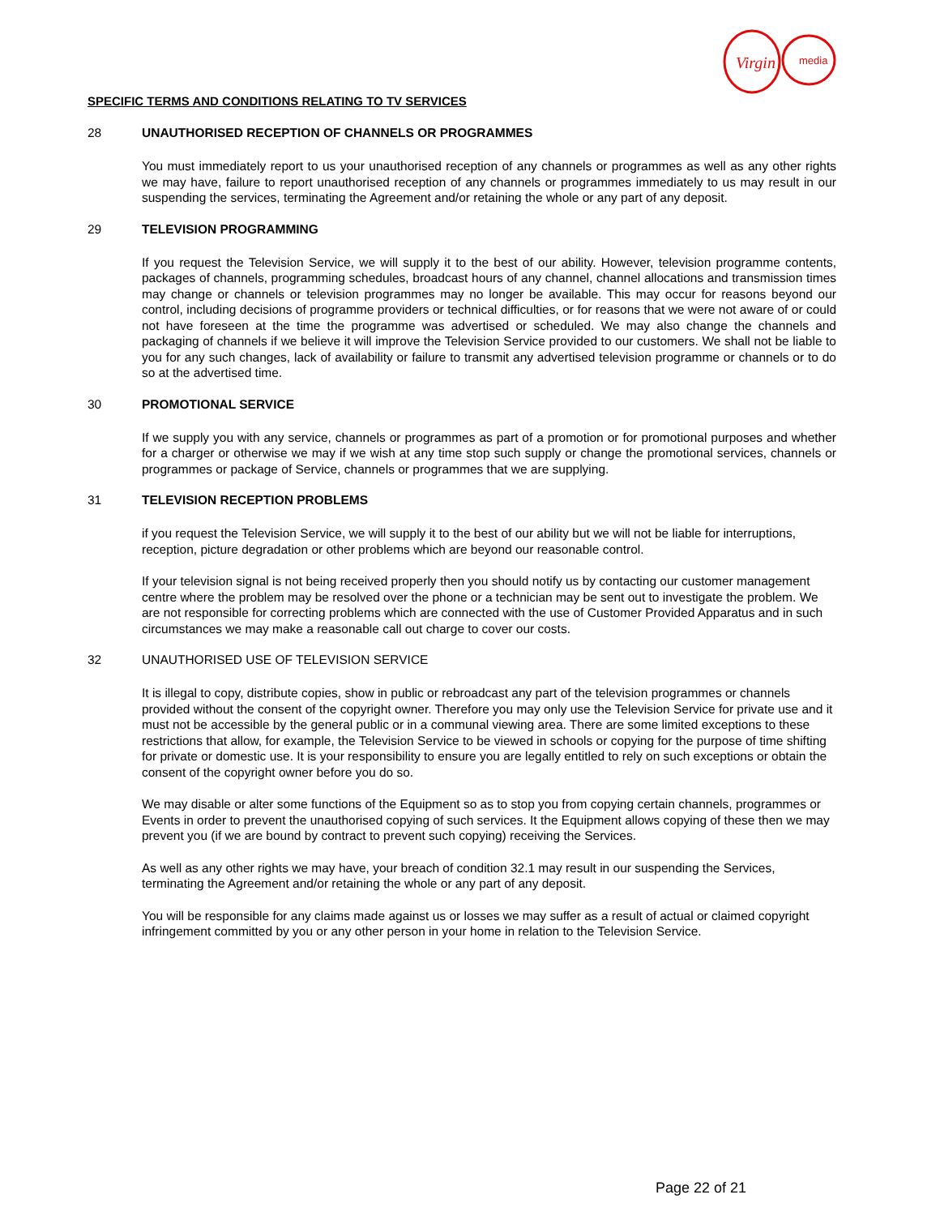Virgin
media
SPECIFIC TERMS AND CONDITIONS RELATING TO TV SERVICES
28 UNAUTHORISED RECEPTION OF CHANNELS OR PROGRAMMES
You must immediately report to us your unauthorised reception of any channels or programmes as well as any other rights we may have, failure to report unauthorised reception of any channels or programmes immediately to us may result in our suspending the services, terminating the Agreement and/or retaining the whole or any part of any deposit.
29 TELEVISION PROGRAMMING
If you request the Television Service, we will supply it to the best of our ability. However, television programme contents, packages of channels, programming schedules, broadcast hours of any channel, channel allocations and transmission times may change or channels or television programmes may no longer be available. This may occur for reasons beyond our control, including decisions of programme providers or technical difficulties, or for reasons that we were not aware of or could not have foreseen at the time the programme was advertised or scheduled. We may also change the channels and packaging of channels if we believe it will improve the Television Service provided to our customers. We shall not be liable to you for any such changes, lack of availability or failure to transmit any advertised television programme or channels or to do so at the advertised time.
30 PROMOTIONAL SERVICE
If we supply you with any service, channels or programmes as part of a promotion or for promotional purposes and whether for a charger or otherwise we may if we wish at any time stop such supply or change the promotional services, channels or programmes or package of Service, channels or programmes that we are supplying.
31 TELEVISION RECEPTION PROBLEMS
if you request the Television Service, we will supply it to the best of our ability but we will not be liable for interruptions, reception, picture degradation or other problems which are beyond our reasonable control.
If your television signal is not being received properly then you should notify us by contacting our customer management centre where the problem may be resolved over the phone or a technician may be sent out to investigate the problem. We are not responsible for correcting problems which are connected with the use of Customer Provided Apparatus and in such circumstances we may make a reasonable call out charge to cover our costs.
32 UNAUTHORISED USE OF TELEVISION SERVICE
It is illegal to copy, distribute copies, show in public or rebroadcast any part of the television programmes or channels provided without the consent of the copyright owner. Therefore you may only use the Television Service for private use and it must not be accessible by the general public or in a communal viewing area. There are some limited exceptions to these restrictions that allow, for example, the Television Service to be viewed in schools or copying for the purpose of time shifting for private or domestic use. It is your responsibility to ensure you are legally entitled to rely on such exceptions or obtain the consent of the copyright owner before you do so.
We may disable or alter some functions of the Equipment so as to stop you from copying certain channels, programmes or Events in order to prevent the unauthorised copying of such services. It the Equipment allows copying of these then we may prevent you (if we are bound by contract to prevent such copying) receiving the Services.
As well as any other rights we may have, your breach of condition 32.1 may result in our suspending the Services, terminating the Agreement and/or retaining the whole or any part of any deposit.
You will be responsible for any claims made against us or losses we may suffer as a result of actual or claimed copyright infringement committed by you or any other person in your home in relation to the Television Service.
Page 22 of 21